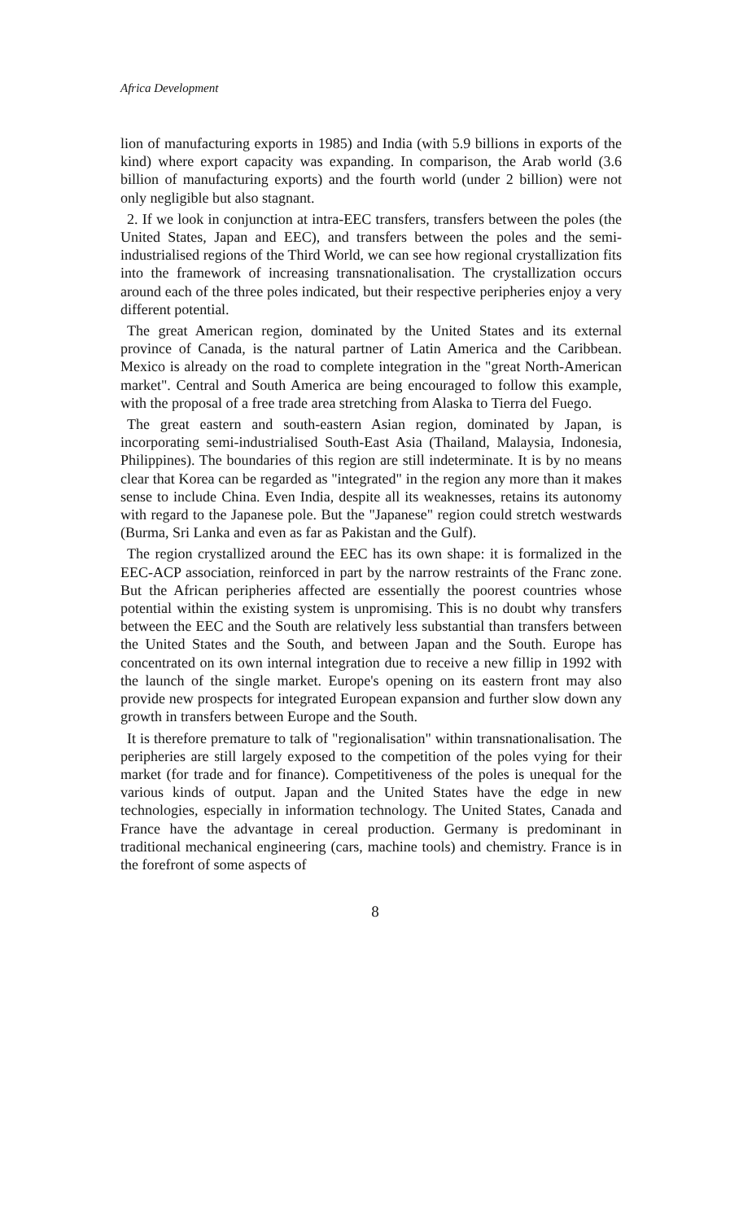Africa Development
lion of manufacturing exports in 1985) and India (with 5.9 billions in exports of the kind) where export capacity was expanding. In comparison, the Arab world (3.6 billion of manufacturing exports) and the fourth world (under 2 billion) were not only negligible but also stagnant.
2. If we look in conjunction at intra-EEC transfers, transfers between the poles (the United States, Japan and EEC), and transfers between the poles and the semi-industrialised regions of the Third World, we can see how regional crystallization fits into the framework of increasing transnationalisation. The crystallization occurs around each of the three poles indicated, but their respective peripheries enjoy a very different potential.
The great American region, dominated by the United States and its external province of Canada, is the natural partner of Latin America and the Caribbean. Mexico is already on the road to complete integration in the "great North-American market". Central and South America are being encouraged to follow this example, with the proposal of a free trade area stretching from Alaska to Tierra del Fuego.
The great eastern and south-eastern Asian region, dominated by Japan, is incorporating semi-industrialised South-East Asia (Thailand, Malaysia, Indonesia, Philippines). The boundaries of this region are still indeterminate. It is by no means clear that Korea can be regarded as "integrated" in the region any more than it makes sense to include China. Even India, despite all its weaknesses, retains its autonomy with regard to the Japanese pole. But the "Japanese" region could stretch westwards (Burma, Sri Lanka and even as far as Pakistan and the Gulf).
The region crystallized around the EEC has its own shape: it is formalized in the EEC-ACP association, reinforced in part by the narrow restraints of the Franc zone. But the African peripheries affected are essentially the poorest countries whose potential within the existing system is unpromising. This is no doubt why transfers between the EEC and the South are relatively less substantial than transfers between the United States and the South, and between Japan and the South. Europe has concentrated on its own internal integration due to receive a new fillip in 1992 with the launch of the single market. Europe's opening on its eastern front may also provide new prospects for integrated European expansion and further slow down any growth in transfers between Europe and the South.
It is therefore premature to talk of "regionalisation" within transnationalisation. The peripheries are still largely exposed to the competition of the poles vying for their market (for trade and for finance). Competitiveness of the poles is unequal for the various kinds of output. Japan and the United States have the edge in new technologies, especially in information technology. The United States, Canada and France have the advantage in cereal production. Germany is predominant in traditional mechanical engineering (cars, machine tools) and chemistry. France is in the forefront of some aspects of
8